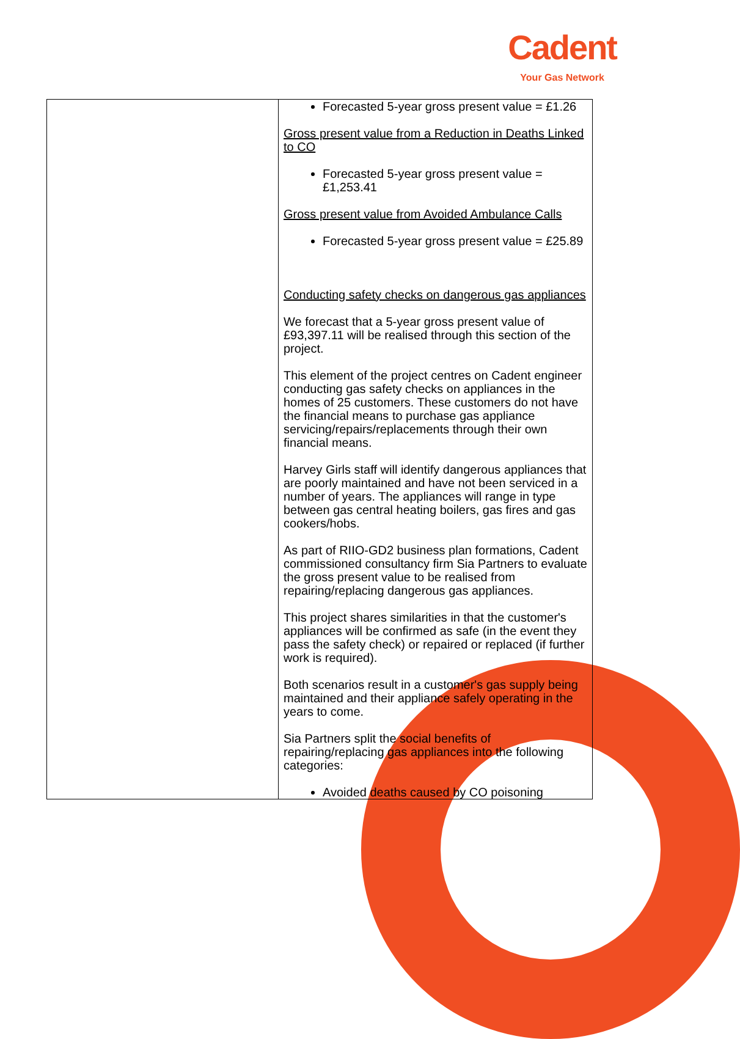Cadent
Your Gas Network
| | Forecasted 5-year gross present value = £1.26 Gross present value from a Reduction in Deaths Linked to CO Forecasted 5-year gross present value = £1,253.41 Gross present value from Avoided Ambulance Calls Forecasted 5-year gross present value = £25.89 Conducting safety checks on dangerous gas appliances We forecast that a 5-year gross present value of £93,397.11 will be realised through this section of the project. This element of the project centres on Cadent engineer conducting gas safety checks on appliances in the homes of 25 customers. These customers do not have the financial means to purchase gas appliance servicing/repairs/replacements through their own financial means. Harvey Girls staff will identify dangerous appliances that are poorly maintained and have not been serviced in a number of years. The appliances will range in type between gas central heating boilers, gas fires and gas cookers/hobs. As part of RIIO-GD2 business plan formations, Cadent commissioned consultancy firm Sia Partners to evaluate the gross present value to be realised from repairing/replacing dangerous gas appliances. This project shares similarities in that the customer's appliances will be confirmed as safe (in the event they pass the safety check) or repaired or replaced (if further work is required). Both scenarios result in a customer's gas supply being maintained and their appliance safely operating in the years to come. Sia Partners split the social benefits of repairing/replacing gas appliances into the following categories: Avoided deaths caused by CO poisoning |